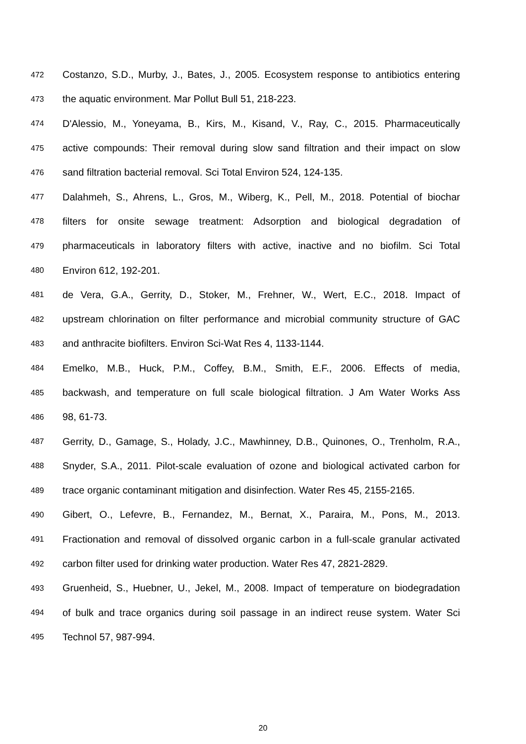472 Costanzo, S.D., Murby, J., Bates, J., 2005. Ecosystem response to antibiotics entering
473 the aquatic environment. Mar Pollut Bull 51, 218-223.
474 D'Alessio, M., Yoneyama, B., Kirs, M., Kisand, V., Ray, C., 2015. Pharmaceutically
475 active compounds: Their removal during slow sand filtration and their impact on slow
476 sand filtration bacterial removal. Sci Total Environ 524, 124-135.
477 Dalahmeh, S., Ahrens, L., Gros, M., Wiberg, K., Pell, M., 2018. Potential of biochar
478 filters for onsite sewage treatment: Adsorption and biological degradation of
479 pharmaceuticals in laboratory filters with active, inactive and no biofilm. Sci Total
480 Environ 612, 192-201.
481 de Vera, G.A., Gerrity, D., Stoker, M., Frehner, W., Wert, E.C., 2018. Impact of
482 upstream chlorination on filter performance and microbial community structure of GAC
483 and anthracite biofilters. Environ Sci-Wat Res 4, 1133-1144.
484 Emelko, M.B., Huck, P.M., Coffey, B.M., Smith, E.F., 2006. Effects of media,
485 backwash, and temperature on full scale biological filtration. J Am Water Works Ass
486 98, 61-73.
487 Gerrity, D., Gamage, S., Holady, J.C., Mawhinney, D.B., Quinones, O., Trenholm, R.A.,
488 Snyder, S.A., 2011. Pilot-scale evaluation of ozone and biological activated carbon for
489 trace organic contaminant mitigation and disinfection. Water Res 45, 2155-2165.
490 Gibert, O., Lefevre, B., Fernandez, M., Bernat, X., Paraira, M., Pons, M., 2013.
491 Fractionation and removal of dissolved organic carbon in a full-scale granular activated
492 carbon filter used for drinking water production. Water Res 47, 2821-2829.
493 Gruenheid, S., Huebner, U., Jekel, M., 2008. Impact of temperature on biodegradation
494 of bulk and trace organics during soil passage in an indirect reuse system. Water Sci
495 Technol 57, 987-994.
20